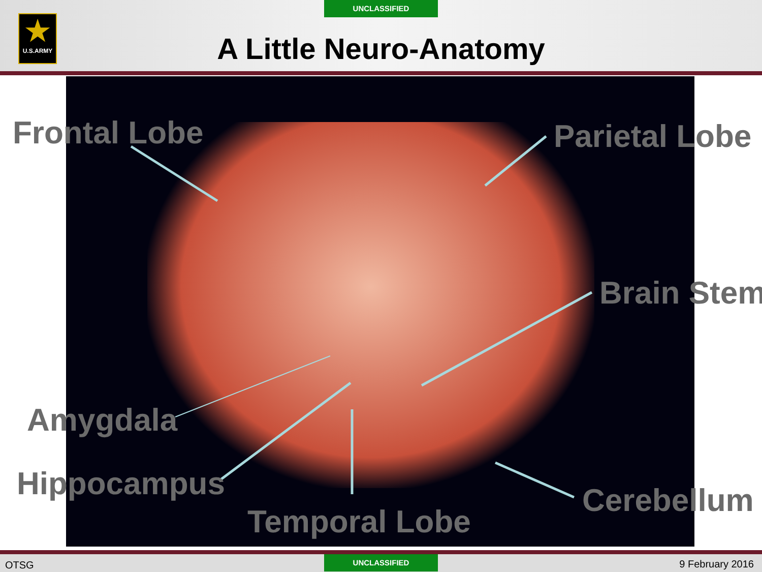UNCLASSIFIED
★
U.S.ARMY
A Little Neuro-Anatomy
Frontal Lobe Parietal Lobe
Brain Stem
Amygdala
Hippocampus
Temporal Lobe
Cerebellum
OTSG
UNCLASSIFIED 9 February 2016